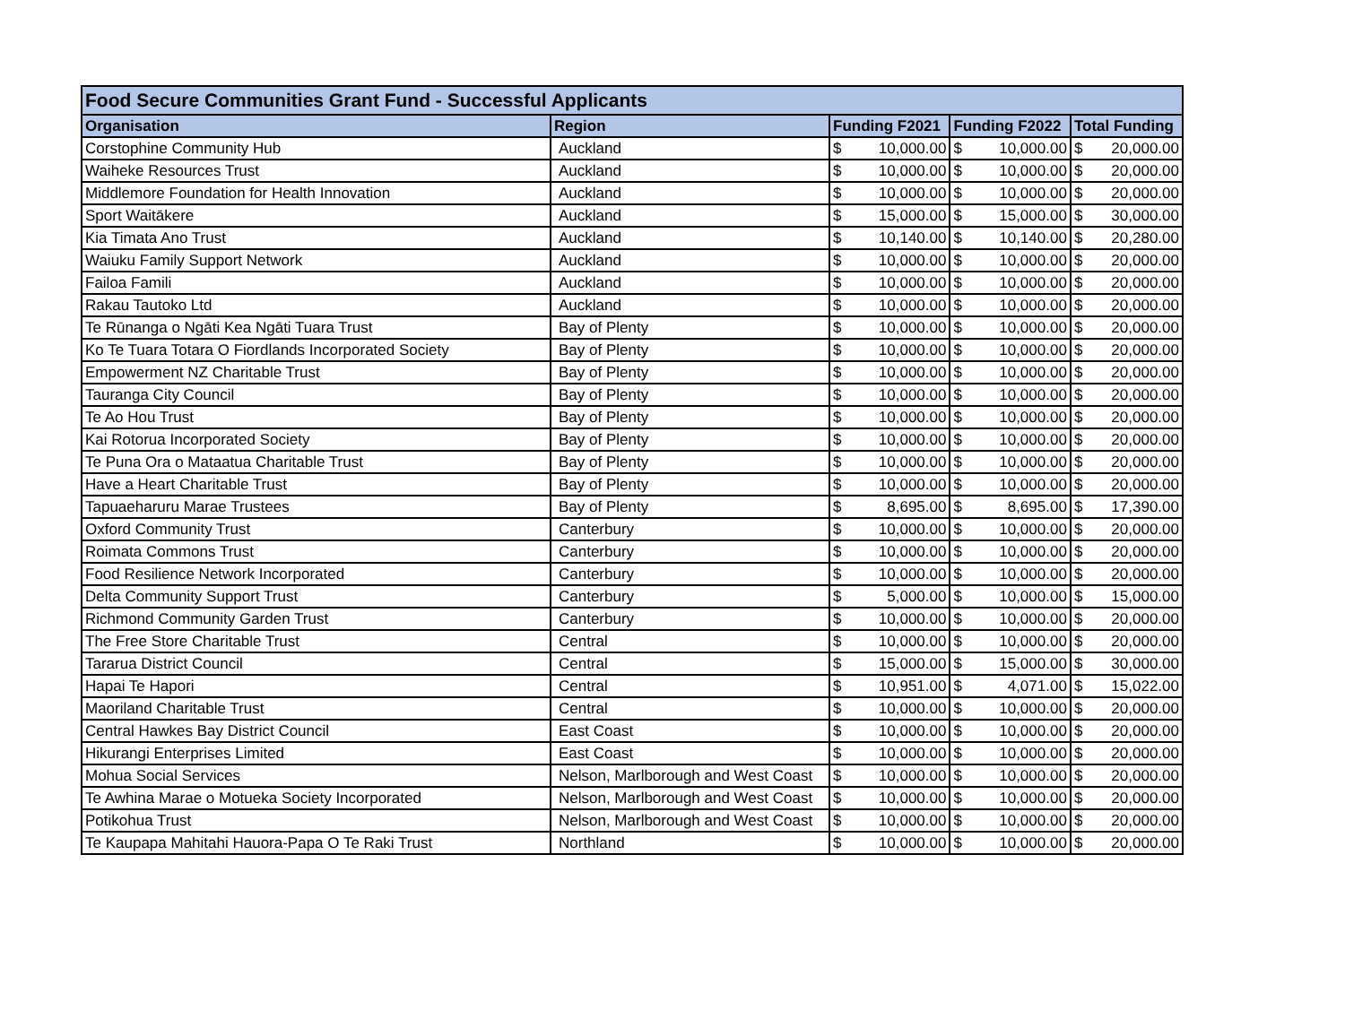| Food Secure Communities Grant Fund - Successful Applicants | | | | |
| --- | --- | --- | --- | --- |
| Organisation | Region | Funding F2021 | Funding F2022 | Total Funding |
| Corstophine Community Hub | Auckland | $ 10,000.00 | $ 10,000.00 | $ 20,000.00 |
| Waiheke Resources Trust | Auckland | $ 10,000.00 | $ 10,000.00 | $ 20,000.00 |
| Middlemore Foundation for Health Innovation | Auckland | $ 10,000.00 | $ 10,000.00 | $ 20,000.00 |
| Sport Waitākere | Auckland | $ 15,000.00 | $ 15,000.00 | $ 30,000.00 |
| Kia Timata Ano Trust | Auckland | $ 10,140.00 | $ 10,140.00 | $ 20,280.00 |
| Waiuku Family Support Network | Auckland | $ 10,000.00 | $ 10,000.00 | $ 20,000.00 |
| Failoa Famili | Auckland | $ 10,000.00 | $ 10,000.00 | $ 20,000.00 |
| Rakau Tautoko Ltd | Auckland | $ 10,000.00 | $ 10,000.00 | $ 20,000.00 |
| Te Rūnanga o Ngāti Kea Ngāti Tuara Trust | Bay of Plenty | $ 10,000.00 | $ 10,000.00 | $ 20,000.00 |
| Ko Te Tuara Totara O Fiordlands Incorporated Society | Bay of Plenty | $ 10,000.00 | $ 10,000.00 | $ 20,000.00 |
| Empowerment NZ Charitable Trust | Bay of Plenty | $ 10,000.00 | $ 10,000.00 | $ 20,000.00 |
| Tauranga City Council | Bay of Plenty | $ 10,000.00 | $ 10,000.00 | $ 20,000.00 |
| Te Ao Hou Trust | Bay of Plenty | $ 10,000.00 | $ 10,000.00 | $ 20,000.00 |
| Kai Rotorua Incorporated Society | Bay of Plenty | $ 10,000.00 | $ 10,000.00 | $ 20,000.00 |
| Te Puna Ora o Mataatua Charitable Trust | Bay of Plenty | $ 10,000.00 | $ 10,000.00 | $ 20,000.00 |
| Have a Heart Charitable Trust | Bay of Plenty | $ 10,000.00 | $ 10,000.00 | $ 20,000.00 |
| Tapuaeharuru Marae Trustees | Bay of Plenty | $ 8,695.00 | $ 8,695.00 | $ 17,390.00 |
| Oxford Community Trust | Canterbury | $ 10,000.00 | $ 10,000.00 | $ 20,000.00 |
| Roimata Commons Trust | Canterbury | $ 10,000.00 | $ 10,000.00 | $ 20,000.00 |
| Food Resilience Network Incorporated | Canterbury | $ 10,000.00 | $ 10,000.00 | $ 20,000.00 |
| Delta Community Support Trust | Canterbury | $ 5,000.00 | $ 10,000.00 | $ 15,000.00 |
| Richmond Community Garden Trust | Canterbury | $ 10,000.00 | $ 10,000.00 | $ 20,000.00 |
| The Free Store Charitable Trust | Central | $ 10,000.00 | $ 10,000.00 | $ 20,000.00 |
| Tararua District Council | Central | $ 15,000.00 | $ 15,000.00 | $ 30,000.00 |
| Hapai Te Hapori | Central | $ 10,951.00 | $ 4,071.00 | $ 15,022.00 |
| Maoriland Charitable Trust | Central | $ 10,000.00 | $ 10,000.00 | $ 20,000.00 |
| Central Hawkes Bay District Council | East Coast | $ 10,000.00 | $ 10,000.00 | $ 20,000.00 |
| Hikurangi Enterprises Limited | East Coast | $ 10,000.00 | $ 10,000.00 | $ 20,000.00 |
| Mohua Social Services | Nelson, Marlborough and West Coast | $ 10,000.00 | $ 10,000.00 | $ 20,000.00 |
| Te Awhina Marae o Motueka Society Incorporated | Nelson, Marlborough and West Coast | $ 10,000.00 | $ 10,000.00 | $ 20,000.00 |
| Potikohua Trust | Nelson, Marlborough and West Coast | $ 10,000.00 | $ 10,000.00 | $ 20,000.00 |
| Te Kaupapa Mahitahi Hauora-Papa O Te Raki Trust | Northland | $ 10,000.00 | $ 10,000.00 | $ 20,000.00 |